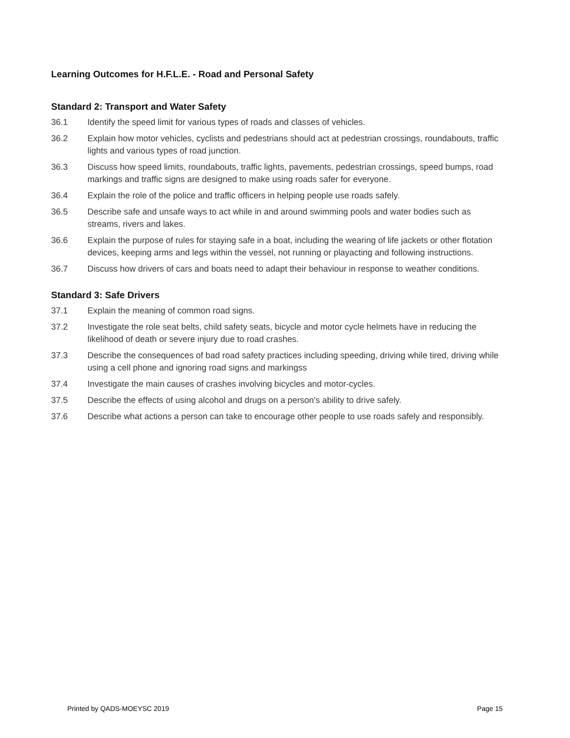Learning Outcomes for H.F.L.E. - Road and Personal Safety
Standard 2: Transport and Water Safety
36.1 Identify the speed limit for various types of roads and classes of vehicles.
36.2 Explain how motor vehicles, cyclists and pedestrians should act at pedestrian crossings, roundabouts, traffic lights and various types of road junction.
36.3 Discuss how speed limits, roundabouts, traffic lights, pavements, pedestrian crossings, speed bumps, road markings and traffic signs are designed to make using roads safer for everyone.
36.4 Explain the role of the police and traffic officers in helping people use roads safely.
36.5 Describe safe and unsafe ways to act while in and around swimming pools and water bodies such as streams, rivers and lakes.
36.6 Explain the purpose of rules for staying safe in a boat, including the wearing of life jackets or other flotation devices, keeping arms and legs within the vessel, not running or playacting and following instructions.
36.7 Discuss how drivers of cars and boats need to adapt their behaviour in response to weather conditions.
Standard 3: Safe Drivers
37.1 Explain the meaning of common road signs.
37.2 Investigate the role seat belts, child safety seats, bicycle and motor cycle helmets have in reducing the likelihood of death or severe injury due to road crashes.
37.3 Describe the consequences of bad road safety practices including speeding, driving while tired, driving while using a cell phone and ignoring road signs and markingss
37.4 Investigate the main causes of crashes involving bicycles and motor-cycles.
37.5 Describe the effects of using alcohol and drugs on a person's ability to drive safely.
37.6 Describe what actions a person can take to encourage other people to use roads safely and responsibly.
Printed by QADS-MOEYSC 2019 Page 15